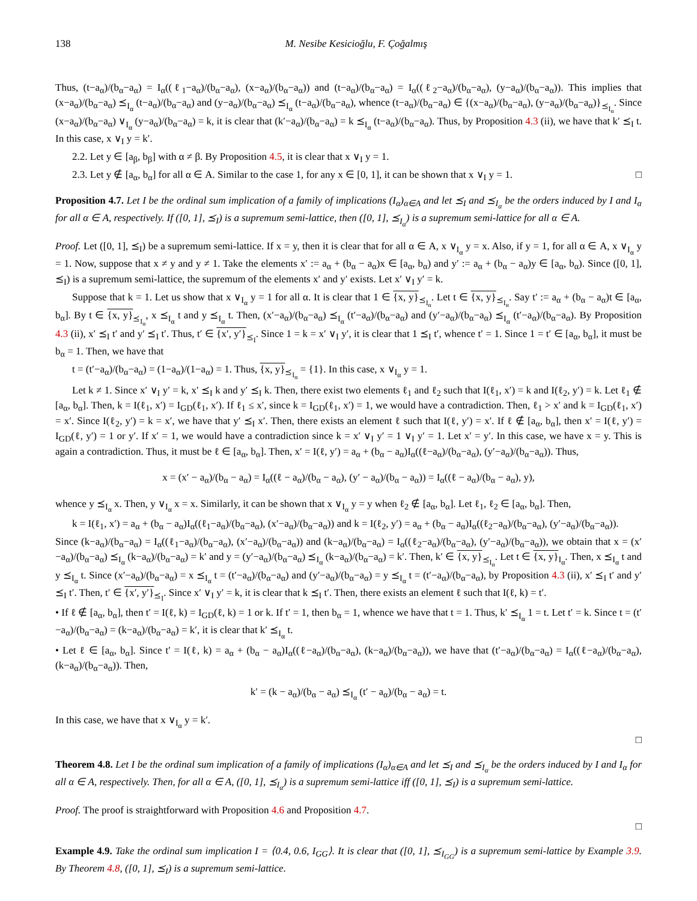138 M. Nesibe Kesicioğlu, F. Çoğalmış
Thus, (t−a<sub>α</sub>)/(b<sub>α</sub>−a<sub>α</sub>) = I<sub>α</sub>((ℓ<sub>1</sub>−a<sub>α</sub>)/(b<sub>α</sub>−a<sub>α</sub>), (x−a<sub>α</sub>)/(b<sub>α</sub>−a<sub>α</sub>)) and (t−a<sub>α</sub>)/(b<sub>α</sub>−a<sub>α</sub>) = I<sub>α</sub>((ℓ<sub>2</sub>−a<sub>α</sub>)/(b<sub>α</sub>−a<sub>α</sub>), (y−a<sub>α</sub>)/(b<sub>α</sub>−a<sub>α</sub>)). This implies that (x−a<sub>α</sub>)/(b<sub>α</sub>−a<sub>α</sub>) ⪯<sub>I<sub>α</sub></sub> (t−a<sub>α</sub>)/(b<sub>α</sub>−a<sub>α</sub>) and (y−a<sub>α</sub>)/(b<sub>α</sub>−a<sub>α</sub>) ⪯<sub>I<sub>α</sub></sub> (t−a<sub>α</sub>)/(b<sub>α</sub>−a<sub>α</sub>), whence (t−a<sub>α</sub>)/(b<sub>α</sub>−a<sub>α</sub>) ∈ {(x−a<sub>α</sub>)/(b<sub>α</sub>−a<sub>α</sub>), (y−a<sub>α</sub>)/(b<sub>α</sub>−a<sub>α</sub>)}<sub>⪯<sub>I<sub>α</sub></sub></sub>. Since (x−a<sub>α</sub>)/(b<sub>α</sub>−a<sub>α</sub>) ∨<sub>I<sub>α</sub></sub> (y−a<sub>α</sub>)/(b<sub>α</sub>−a<sub>α</sub>) = k, it is clear that (k′−a<sub>α</sub>)/(b<sub>α</sub>−a<sub>α</sub>) = k ⪯<sub>I<sub>α</sub></sub> (t−a<sub>α</sub>)/(b<sub>α</sub>−a<sub>α</sub>). Thus, by Proposition 4.3 (ii), we have that k′ ⪯<sub>I</sub> t. In this case, x ∨<sub>I</sub> y = k′.
2.2. Let y ∈ [a<sub>β</sub>, b<sub>β</sub>] with α ≠ β. By Proposition 4.5, it is clear that x ∨<sub>I</sub> y = 1.
2.3. Let y ∉ [a<sub>α</sub>, b<sub>α</sub>] for all α ∈ A. Similar to the case 1, for any x ∈ [0, 1], it can be shown that x ∨<sub>I</sub> y = 1. □
Proposition 4.7. Let I be the ordinal sum implication of a family of implications (I<sub>α</sub>)<sub>α∈A</sub> and let ⪯<sub>I</sub> and ⪯<sub>I<sub>α</sub></sub> be the orders induced by I and I<sub>α</sub> for all α ∈ A, respectively. If ([0, 1], ⪯<sub>I</sub>) is a supremum semi-lattice, then ([0, 1], ⪯<sub>I<sub>α</sub></sub>) is a supremum semi-lattice for all α ∈ A.
Proof. Let ([0, 1], ⪯<sub>I</sub>) be a supremum semi-lattice. If x = y, then it is clear that for all α ∈ A, x ∨<sub>I<sub>α</sub></sub> y = x. Also, if y = 1, for all α ∈ A, x ∨<sub>I<sub>α</sub></sub> y = 1. Now, suppose that x ≠ y and y ≠ 1. Take the elements x′ := a<sub>α</sub> + (b<sub>α</sub> − a<sub>α</sub>)x ∈ [a<sub>α</sub>, b<sub>α</sub>) and y′ := a<sub>α</sub> + (b<sub>α</sub> − a<sub>α</sub>)y ∈ [a<sub>α</sub>, b<sub>α</sub>). Since ([0, 1], ⪯<sub>I</sub>) is a supremum semi-lattice, the supremum of the elements x′ and y′ exists. Let x′ ∨<sub>I</sub> y′ = k.
Suppose that k = 1. Let us show that x ∨<sub>I<sub>α</sub></sub> y = 1 for all α. It is clear that 1 ∈ {x, y}<sub>⪯<sub>I<sub>α</sub></sub></sub>. Let t ∈ {x, y}<sub>⪯<sub>I<sub>α</sub></sub></sub>. Say t′ := a<sub>α</sub> + (b<sub>α</sub> − a<sub>α</sub>)t ∈ [a<sub>α</sub>, b<sub>α</sub>]. By t ∈ {x, y}<sub>⪯<sub>I<sub>α</sub></sub></sub>, x ⪯<sub>I<sub>α</sub></sub> t and y ⪯<sub>I<sub>α</sub></sub> t. Then, (x′−a<sub>α</sub>)/(b<sub>α</sub>−a<sub>α</sub>) ⪯<sub>I<sub>α</sub></sub> (t′−a<sub>α</sub>)/(b<sub>α</sub>−a<sub>α</sub>) and (y′−a<sub>α</sub>)/(b<sub>α</sub>−a<sub>α</sub>) ⪯<sub>I<sub>α</sub></sub> (t′−a<sub>α</sub>)/(b<sub>α</sub>−a<sub>α</sub>). By Proposition 4.3 (ii), x′ ⪯<sub>I</sub> t′ and y′ ⪯<sub>I</sub> t′. Thus, t′ ∈ {x′, y′}<sub>⪯<sub>I</sub></sub>. Since 1 = k = x′ ∨<sub>I</sub> y′, it is clear that 1 ⪯<sub>I</sub> t′, whence t′ = 1. Since 1 = t′ ∈ [a<sub>α</sub>, b<sub>α</sub>], it must be b<sub>α</sub> = 1. Then, we have that
t = (t′−a<sub>α</sub>)/(b<sub>α</sub>−a<sub>α</sub>) = (1−a<sub>α</sub>)/(1−a<sub>α</sub>) = 1. Thus, {x, y}<sub>⪯<sub>I<sub>α</sub></sub></sub> = {1}. In this case, x ∨<sub>I<sub>α</sub></sub> y = 1.
Let k ≠ 1. Since x′ ∨<sub>I</sub> y′ = k, x′ ⪯<sub>I</sub> k and y′ ⪯<sub>I</sub> k. Then, there exist two elements ℓ<sub>1</sub> and ℓ<sub>2</sub> such that I(ℓ<sub>1</sub>, x′) = k and I(ℓ<sub>2</sub>, y′) = k. Let ℓ<sub>1</sub> ∉ [a<sub>α</sub>, b<sub>α</sub>]. Then, k = I(ℓ<sub>1</sub>, x′) = I<sub>GD</sub>(ℓ<sub>1</sub>, x′). If ℓ<sub>1</sub> ≤ x′, since k = I<sub>GD</sub>(ℓ<sub>1</sub>, x′) = 1, we would have a contradiction. Then, ℓ<sub>1</sub> > x′ and k = I<sub>GD</sub>(ℓ<sub>1</sub>, x′) = x′. Since I(ℓ<sub>2</sub>, y′) = k = x′, we have that y′ ⪯<sub>I</sub> x′. Then, there exists an element ℓ such that I(ℓ, y′) = x′. If ℓ ∉ [a<sub>α</sub>, b<sub>α</sub>], then x′ = I(ℓ, y′) = I<sub>GD</sub>(ℓ, y′) = 1 or y′. If x′ = 1, we would have a contradiction since k = x′ ∨<sub>I</sub> y′ = 1 ∨<sub>I</sub> y′ = 1. Let x′ = y′. In this case, we have x = y. This is again a contradiction. Thus, it must be ℓ ∈ [a<sub>α</sub>, b<sub>α</sub>]. Then, x′ = I(ℓ, y′) = a<sub>α</sub> + (b<sub>α</sub> − a<sub>α</sub>)I<sub>α</sub>((ℓ−a<sub>α</sub>)/(b<sub>α</sub>−a<sub>α</sub>), (y′−a<sub>α</sub>)/(b<sub>α</sub>−a<sub>α</sub>)). Thus,
x = (x′ − a<sub>α</sub>)/(b<sub>α</sub> − a<sub>α</sub>) = I<sub>α</sub>((ℓ − a<sub>α</sub>)/(b<sub>α</sub> − a<sub>α</sub>), (y′ − a<sub>α</sub>)/(b<sub>α</sub> − a<sub>α</sub>)) = I<sub>α</sub>((ℓ − a<sub>α</sub>)/(b<sub>α</sub> − a<sub>α</sub>), y),
whence y ⪯<sub>I<sub>α</sub></sub> x. Then, y ∨<sub>I<sub>α</sub></sub> x = x. Similarly, it can be shown that x ∨<sub>I<sub>α</sub></sub> y = y when ℓ<sub>2</sub> ∉ [a<sub>α</sub>, b<sub>α</sub>]. Let ℓ<sub>1</sub>, ℓ<sub>2</sub> ∈ [a<sub>α</sub>, b<sub>α</sub>]. Then,
k = I(ℓ<sub>1</sub>, x′) = a<sub>α</sub> + (b<sub>α</sub> − a<sub>α</sub>)I<sub>α</sub>((ℓ<sub>1</sub>−a<sub>α</sub>)/(b<sub>α</sub>−a<sub>α</sub>), (x′−a<sub>α</sub>)/(b<sub>α</sub>−a<sub>α</sub>)) and k = I(ℓ<sub>2</sub>, y′) = a<sub>α</sub> + (b<sub>α</sub> − a<sub>α</sub>)I<sub>α</sub>((ℓ<sub>2</sub>−a<sub>α</sub>)/(b<sub>α</sub>−a<sub>α</sub>), (y′−a<sub>α</sub>)/(b<sub>α</sub>−a<sub>α</sub>)).
Since (k−a<sub>α</sub>)/(b<sub>α</sub>−a<sub>α</sub>) = I<sub>α</sub>((ℓ<sub>1</sub>−a<sub>α</sub>)/(b<sub>α</sub>−a<sub>α</sub>), (x′−a<sub>α</sub>)/(b<sub>α</sub>−a<sub>α</sub>)) and (k−a<sub>α</sub>)/(b<sub>α</sub>−a<sub>α</sub>) = I<sub>α</sub>((ℓ<sub>2</sub>−a<sub>α</sub>)/(b<sub>α</sub>−a<sub>α</sub>), (y′−a<sub>α</sub>)/(b<sub>α</sub>−a<sub>α</sub>)), we obtain that x = (x′−a<sub>α</sub>)/(b<sub>α</sub>−a<sub>α</sub>) ⪯<sub>I<sub>α</sub></sub> (k−a<sub>α</sub>)/(b<sub>α</sub>−a<sub>α</sub>) = k′ and y = (y′−a<sub>α</sub>)/(b<sub>α</sub>−a<sub>α</sub>) ⪯<sub>I<sub>α</sub></sub> (k−a<sub>α</sub>)/(b<sub>α</sub>−a<sub>α</sub>) = k′. Then, k′ ∈ {x, y}<sub>⪯<sub>I<sub>α</sub></sub></sub>. Let t ∈ {x, y}<sub>I<sub>α</sub></sub>. Then, x ⪯<sub>I<sub>α</sub></sub> t and y ⪯<sub>I<sub>α</sub></sub> t. Since (x′−a<sub>α</sub>)/(b<sub>α</sub>−a<sub>α</sub>) = x ⪯<sub>I<sub>α</sub></sub> t = (t′−a<sub>α</sub>)/(b<sub>α</sub>−a<sub>α</sub>) and (y′−a<sub>α</sub>)/(b<sub>α</sub>−a<sub>α</sub>) = y ⪯<sub>I<sub>α</sub></sub> t = (t′−a<sub>α</sub>)/(b<sub>α</sub>−a<sub>α</sub>), by Proposition 4.3 (ii), x′ ⪯<sub>I</sub> t′ and y′ ⪯<sub>I</sub> t′. Then, t′ ∈ {x′, y′}<sub>⪯<sub>I</sub></sub>. Since x′ ∨<sub>I</sub> y′ = k, it is clear that k ⪯<sub>I</sub> t′. Then, there exists an element ℓ such that I(ℓ, k) = t′.
• If ℓ ∉ [a<sub>α</sub>, b<sub>α</sub>], then t′ = I(ℓ, k) = I<sub>GD</sub>(ℓ, k) = 1 or k. If t′ = 1, then b<sub>α</sub> = 1, whence we have that t = 1. Thus, k′ ⪯<sub>I<sub>α</sub></sub> 1 = t. Let t′ = k. Since t = (t′−a<sub>α</sub>)/(b<sub>α</sub>−a<sub>α</sub>) = (k−a<sub>α</sub>)/(b<sub>α</sub>−a<sub>α</sub>) = k′, it is clear that k′ ⪯<sub>I<sub>α</sub></sub> t.
• Let ℓ ∈ [a<sub>α</sub>, b<sub>α</sub>]. Since t′ = I(ℓ, k) = a<sub>α</sub> + (b<sub>α</sub> − a<sub>α</sub>)I<sub>α</sub>((ℓ−a<sub>α</sub>)/(b<sub>α</sub>−a<sub>α</sub>), (k−a<sub>α</sub>)/(b<sub>α</sub>−a<sub>α</sub>)), we have that (t′−a<sub>α</sub>)/(b<sub>α</sub>−a<sub>α</sub>) = I<sub>α</sub>((ℓ−a<sub>α</sub>)/(b<sub>α</sub>−a<sub>α</sub>), (k−a<sub>α</sub>)/(b<sub>α</sub>−a<sub>α</sub>)). Then,
k′ = (k − a<sub>α</sub>)/(b<sub>α</sub> − a<sub>α</sub>) ⪯<sub>I<sub>α</sub></sub> (t′ − a<sub>α</sub>)/(b<sub>α</sub> − a<sub>α</sub>) = t.
In this case, we have that x ∨<sub>I<sub>α</sub></sub> y = k′.
□
Theorem 4.8. Let I be the ordinal sum implication of a family of implications (I<sub>α</sub>)<sub>α∈A</sub> and let ⪯<sub>I</sub> and ⪯<sub>I<sub>α</sub></sub> be the orders induced by I and I<sub>α</sub> for all α ∈ A, respectively. Then, for all α ∈ A, ([0, 1], ⪯<sub>I<sub>α</sub></sub>) is a supremum semi-lattice iff ([0, 1], ⪯<sub>I</sub>) is a supremum semi-lattice.
Proof. The proof is straightforward with Proposition 4.6 and Proposition 4.7.
□
Example 4.9. Take the ordinal sum implication I = ⟨0.4, 0.6, I<sub>GG</sub>⟩. It is clear that ([0, 1], ⪯<sub>I<sub>GG</sub></sub>) is a supremum semi-lattice by Example 3.9. By Theorem 4.8, ([0, 1], ⪯<sub>I</sub>) is a supremum semi-lattice.